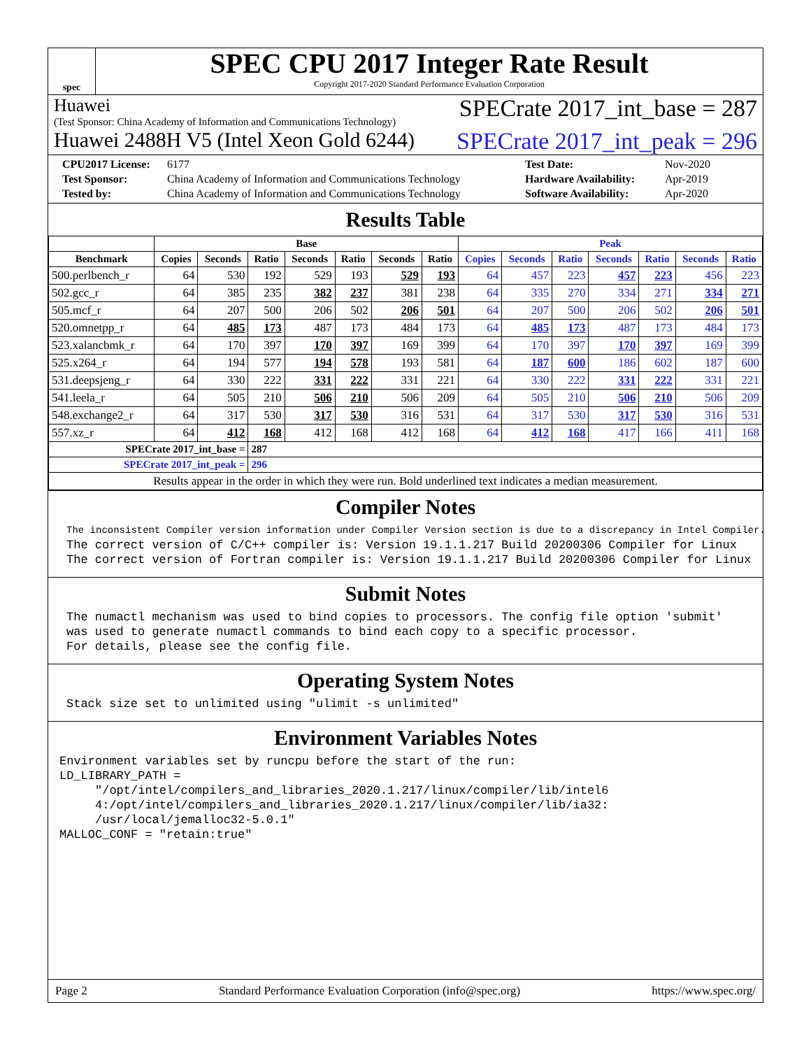spec
SPEC CPU 2017 Integer Rate Result
Copyright 2017-2020 Standard Performance Evaluation Corporation
Huawei
(Test Sponsor: China Academy of Information and Communications Technology)
SPECrate 2017_int_base = 287
Huawei 2488H V5 (Intel Xeon Gold 6244)
SPECrate 2017_int_peak = 296
CPU2017 License: 6177 Test Date: Nov-2020 Test Sponsor: China Academy of Information and Communications Technology Hardware Availability: Apr-2019 Tested by: China Academy of Information and Communications Technology Software Availability: Apr-2020
Results Table
| | Base | | | | | | | Peak | | | | | | |
| --- | --- | --- | --- | --- | --- | --- | --- | --- | --- | --- | --- | --- | --- | --- |
| Benchmark | Copies | Seconds | Ratio | Seconds | Ratio | Seconds | Ratio | Copies | Seconds | Ratio | Seconds | Ratio | Seconds | Ratio |
| 500.perlbench_r | 64 | 530 | 192 | 529 | 193 | 529 | 193 | 64 | 457 | 223 | 457 | 223 | 456 | 223 |
| 502.gcc_r | 64 | 385 | 235 | 382 | 237 | 381 | 238 | 64 | 335 | 270 | 334 | 271 | 334 | 271 |
| 505.mcf_r | 64 | 207 | 500 | 206 | 502 | 206 | 501 | 64 | 207 | 500 | 206 | 502 | 206 | 501 |
| 520.omnetpp_r | 64 | 485 | 173 | 487 | 173 | 484 | 173 | 64 | 485 | 173 | 487 | 173 | 484 | 173 |
| 523.xalancbmk_r | 64 | 170 | 397 | 170 | 397 | 169 | 399 | 64 | 170 | 397 | 170 | 397 | 169 | 399 |
| 525.x264_r | 64 | 194 | 577 | 194 | 578 | 193 | 581 | 64 | 187 | 600 | 186 | 602 | 187 | 600 |
| 531.deepsjeng_r | 64 | 330 | 222 | 331 | 222 | 331 | 221 | 64 | 330 | 222 | 331 | 222 | 331 | 221 |
| 541.leela_r | 64 | 505 | 210 | 506 | 210 | 506 | 209 | 64 | 505 | 210 | 506 | 210 | 506 | 209 |
| 548.exchange2_r | 64 | 317 | 530 | 317 | 530 | 316 | 531 | 64 | 317 | 530 | 317 | 530 | 316 | 531 |
| 557.xz_r | 64 | 412 | 168 | 412 | 168 | 412 | 168 | 64 | 412 | 168 | 417 | 166 | 411 | 168 |
| SPECrate 2017_int_base = | | | 287 | | | | | | | | | | | |
| SPECrate 2017_int_peak = | | | 296 | | | | | | | | | | | |
| Results appear in the order in which they were run. Bold underlined text indicates a median measurement. | | | | | | | | | | | | | | |
Compiler Notes
The inconsistent Compiler version information under Compiler Version section is due to a discrepancy in Intel Compiler.
The correct version of C/C++ compiler is: Version 19.1.1.217 Build 20200306 Compiler for Linux
The correct version of Fortran compiler is: Version 19.1.1.217 Build 20200306 Compiler for Linux
Submit Notes
The numactl mechanism was used to bind copies to processors. The config file option 'submit'
was used to generate numactl commands to bind each copy to a specific processor.
For details, please see the config file.
Operating System Notes
Stack size set to unlimited using "ulimit -s unlimited"
Environment Variables Notes
Environment variables set by runcpu before the start of the run:
LD_LIBRARY_PATH =
     "/opt/intel/compilers_and_libraries_2020.1.217/linux/compiler/lib/intel6
     4:/opt/intel/compilers_and_libraries_2020.1.217/linux/compiler/lib/ia32:
     /usr/local/jemalloc32-5.0.1"
MALLOC_CONF = "retain:true"
Page 2 Standard Performance Evaluation Corporation (info@spec.org) https://www.spec.org/